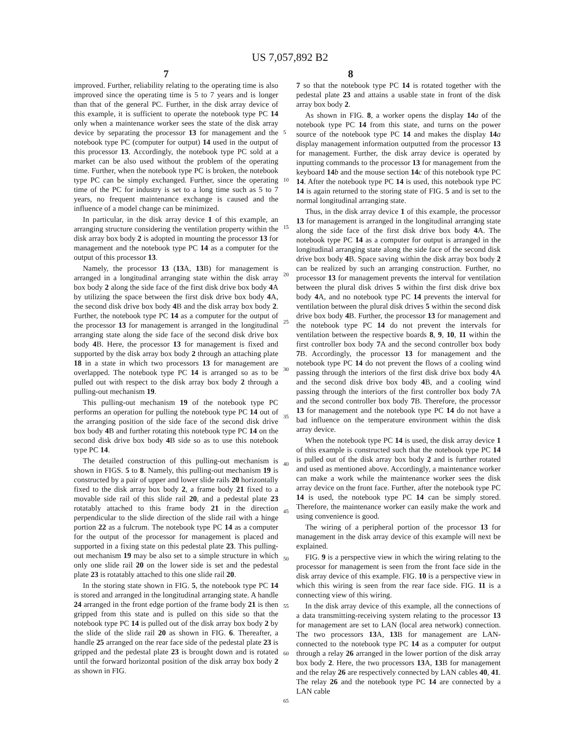US 7,057,892 B2
7 8
improved. Further, reliability relating to the operating time is also improved since the operating time is 5 to 7 years and is longer than that of the general PC. Further, in the disk array device of this example, it is sufficient to operate the notebook type PC 14 only when a maintenance worker sees the state of the disk array device by separating the processor 13 for management and the notebook type PC (computer for output) 14 used in the output of this processor 13. Accordingly, the notebook type PC sold at a market can be also used without the problem of the operating time. Further, when the notebook type PC is broken, the notebook type PC can be simply exchanged. Further, since the operating time of the PC for industry is set to a long time such as 5 to 7 years, no frequent maintenance exchange is caused and the influence of a model change can be minimized.
In particular, in the disk array device 1 of this example, an arranging structure considering the ventilation property within the disk array box body 2 is adopted in mounting the processor 13 for management and the notebook type PC 14 as a computer for the output of this processor 13.
Namely, the processor 13 (13 A, 13 B) for management is arranged in a longitudinal arranging state within the disk array box body 2 along the side face of the first disk drive box body 4 A by utilizing the space between the first disk drive box body 4 A, the second disk drive box body 4 B and the disk array box body 2. Further, the notebook type PC 14 as a computer for the output of the processor 13 for management is arranged in the longitudinal arranging state along the side face of the second disk drive box body 4 B. Here, the processor 13 for management is fixed and supported by the disk array box body 2 through an attaching plate 18 in a state in which two processors 13 for management are overlapped. The notebook type PC 14 is arranged so as to be pulled out with respect to the disk array box body 2 through a pulling-out mechanism 19.
This pulling-out mechanism 19 of the notebook type PC performs an operation for pulling the notebook type PC 14 out of the arranging position of the side face of the second disk drive box body 4 B and further rotating this notebook type PC 14 on the second disk drive box body 4 B side so as to use this notebook type PC 14.
The detailed construction of this pulling-out mechanism is shown in FIGS. 5 to 8. Namely, this pulling-out mechanism 19 is constructed by a pair of upper and lower slide rails 20 horizontally fixed to the disk array box body 2, a frame body 21 fixed to a movable side rail of this slide rail 20, and a pedestal plate 23 rotatably attached to this frame body 21 in the direction perpendicular to the slide direction of the slide rail with a hinge portion 22 as a fulcrum. The notebook type PC 14 as a computer for the output of the processor for management is placed and supported in a fixing state on this pedestal plate 23. This pulling-out mechanism 19 may be also set to a simple structure in which only one slide rail 20 on the lower side is set and the pedestal plate 23 is rotatably attached to this one slide rail 20.
In the storing state shown in FIG. 5, the notebook type PC 14 is stored and arranged in the longitudinal arranging state. A handle 24 arranged in the front edge portion of the frame body 21 is then gripped from this state and is pulled on this side so that the notebook type PC 14 is pulled out of the disk array box body 2 by the slide of the slide rail 20 as shown in FIG. 6. Thereafter, a handle 25 arranged on the rear face side of the pedestal plate 23 is gripped and the pedestal plate 23 is brought down and is rotated until the forward horizontal position of the disk array box body 2 as shown in FIG.
5
10
15
20
25
30
35
40
45
50
55
60
65
7 so that the notebook type PC 14 is rotated together with the pedestal plate 23 and attains a usable state in front of the disk array box body 2.
As shown in FIG. 8, a worker opens the display 14 a of the notebook type PC 14 from this state, and turns on the power source of the notebook type PC 14 and makes the display 14 a display management information outputted from the processor 13 for management. Further, the disk array device is operated by inputting commands to the processor 13 for management from the keyboard 14 b and the mouse section 14 c of this notebook type PC 14. After the notebook type PC 14 is used, this notebook type PC 14 is again returned to the storing state of FIG. 5 and is set to the normal longitudinal arranging state.
Thus, in the disk array device 1 of this example, the processor 13 for management is arranged in the longitudinal arranging state along the side face of the first disk drive box body 4 A. The notebook type PC 14 as a computer for output is arranged in the longitudinal arranging state along the side face of the second disk drive box body 4 B. Space saving within the disk array box body 2 can be realized by such an arranging construction. Further, no processor 13 for management prevents the interval for ventilation between the plural disk drives 5 within the first disk drive box body 4 A, and no notebook type PC 14 prevents the interval for ventilation between the plural disk drives 5 within the second disk drive box body 4 B. Further, the processor 13 for management and the notebook type PC 14 do not prevent the intervals for ventilation between the respective boards 8, 9, 10, 11 within the first controller box body 7 A and the second controller box body 7 B. Accordingly, the processor 13 for management and the notebook type PC 14 do not prevent the flows of a cooling wind passing through the interiors of the first disk drive box body 4 A and the second disk drive box body 4 B, and a cooling wind passing through the interiors of the first controller box body 7 A and the second controller box body 7 B. Therefore, the processor 13 for management and the notebook type PC 14 do not have a bad influence on the temperature environment within the disk array device.
When the notebook type PC 14 is used, the disk array device 1 of this example is constructed such that the notebook type PC 14 is pulled out of the disk array box body 2 and is further rotated and used as mentioned above. Accordingly, a maintenance worker can make a work while the maintenance worker sees the disk array device on the front face. Further, after the notebook type PC 14 is used, the notebook type PC 14 can be simply stored. Therefore, the maintenance worker can easily make the work and using convenience is good.
The wiring of a peripheral portion of the processor 13 for management in the disk array device of this example will next be explained.
FIG. 9 is a perspective view in which the wiring relating to the processor for management is seen from the front face side in the disk array device of this example. FIG. 10 is a perspective view in which this wiring is seen from the rear face side. FIG. 11 is a connecting view of this wiring.
In the disk array device of this example, all the connections of a data transmitting-receiving system relating to the processor 13 for management are set to LAN (local area network) connection. The two processors 13 A, 13 B for management are LAN-connected to the notebook type PC 14 as a computer for output through a relay 26 arranged in the lower portion of the disk array box body 2. Here, the two processors 13 A, 13 B for management and the relay 26 are respectively connected by LAN cables 40, 41. The relay 26 and the notebook type PC 14 are connected by a LAN cable